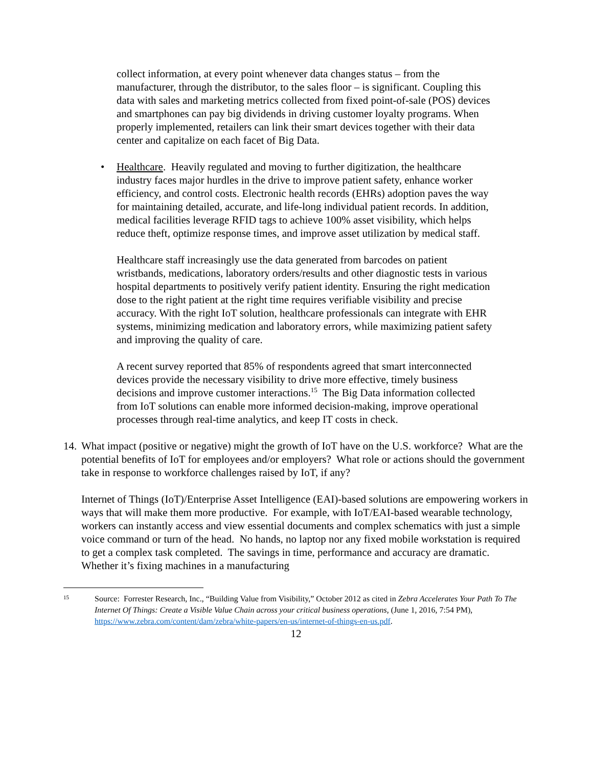collect information, at every point whenever data changes status – from the manufacturer, through the distributor, to the sales floor – is significant. Coupling this data with sales and marketing metrics collected from fixed point-of-sale (POS) devices and smartphones can pay big dividends in driving customer loyalty programs. When properly implemented, retailers can link their smart devices together with their data center and capitalize on each facet of Big Data.
• Healthcare. Heavily regulated and moving to further digitization, the healthcare industry faces major hurdles in the drive to improve patient safety, enhance worker efficiency, and control costs. Electronic health records (EHRs) adoption paves the way for maintaining detailed, accurate, and life-long individual patient records. In addition, medical facilities leverage RFID tags to achieve 100% asset visibility, which helps reduce theft, optimize response times, and improve asset utilization by medical staff.
Healthcare staff increasingly use the data generated from barcodes on patient wristbands, medications, laboratory orders/results and other diagnostic tests in various hospital departments to positively verify patient identity. Ensuring the right medication dose to the right patient at the right time requires verifiable visibility and precise accuracy. With the right IoT solution, healthcare professionals can integrate with EHR systems, minimizing medication and laboratory errors, while maximizing patient safety and improving the quality of care.
A recent survey reported that 85% of respondents agreed that smart interconnected devices provide the necessary visibility to drive more effective, timely business decisions and improve customer interactions.<sup>15</sup> The Big Data information collected from IoT solutions can enable more informed decision-making, improve operational processes through real-time analytics, and keep IT costs in check.
14.
What impact (positive or negative) might the growth of IoT have on the U.S. workforce? What are the potential benefits of IoT for employees and/or employers? What role or actions should the government take in response to workforce challenges raised by IoT, if any?
Internet of Things (IoT)/Enterprise Asset Intelligence (EAI)-based solutions are empowering workers in ways that will make them more productive. For example, with IoT/EAI-based wearable technology, workers can instantly access and view essential documents and complex schematics with just a simple voice command or turn of the head. No hands, no laptop nor any fixed mobile workstation is required to get a complex task completed. The savings in time, performance and accuracy are dramatic. Whether it’s fixing machines in a manufacturing
15
Source: Forrester Research, Inc., “Building Value from Visibility,” October 2012 as cited in Zebra Accelerates Your Path To The Internet Of Things: Create a Visible Value Chain across your critical business operations, (June 1, 2016, 7:54 PM), https://www.zebra.com/content/dam/zebra/white-papers/en-us/internet-of-things-en-us.pdf.
12